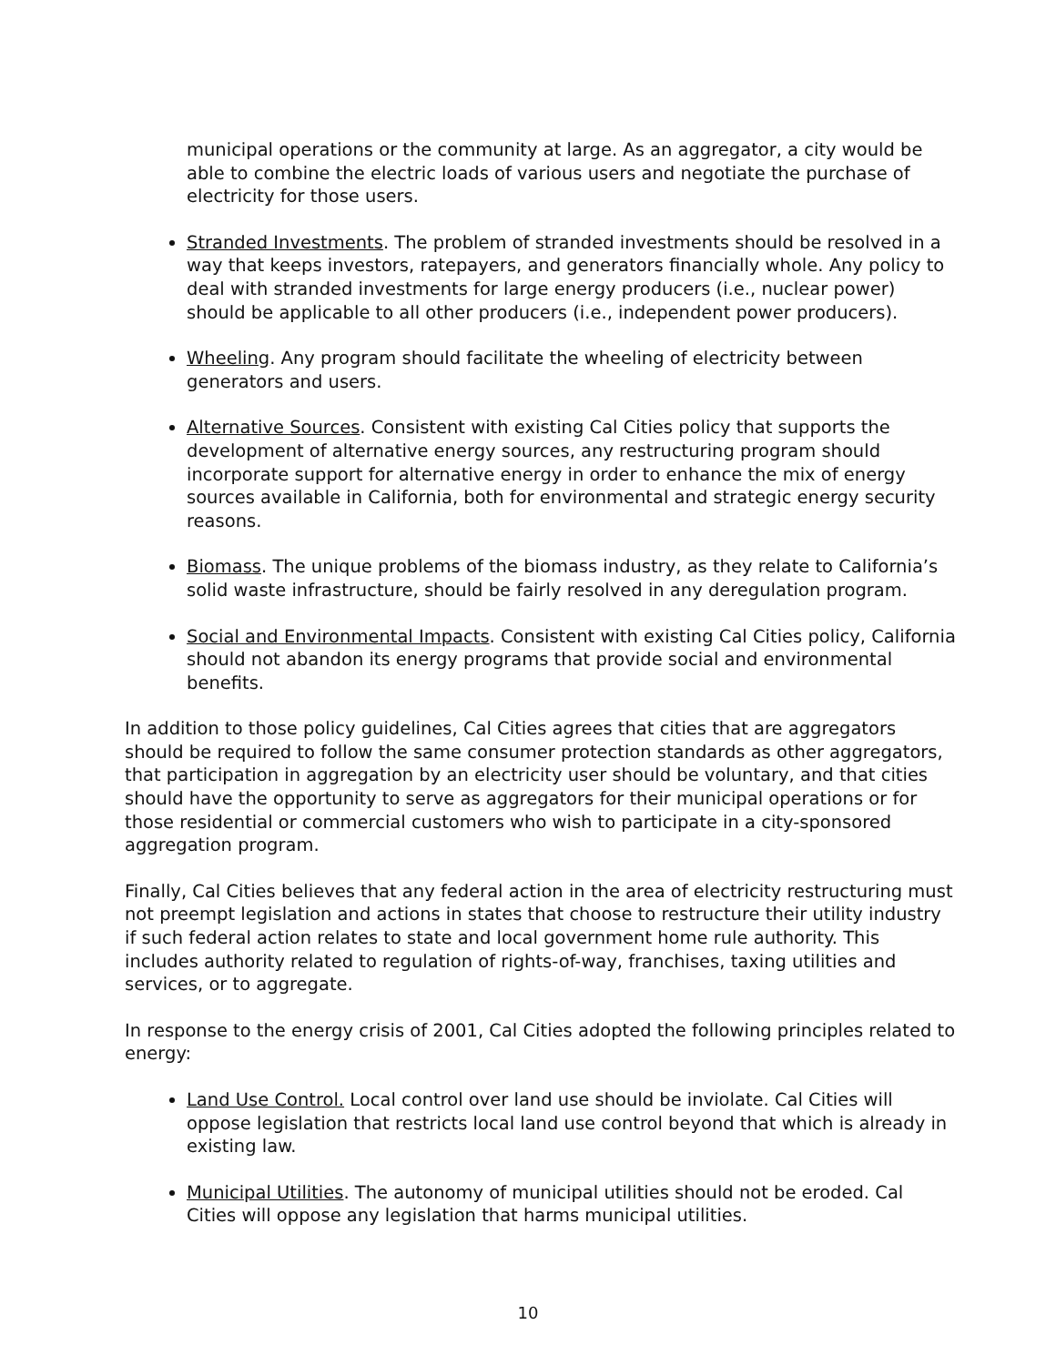municipal operations or the community at large. As an aggregator, a city would be able to combine the electric loads of various users and negotiate the purchase of electricity for those users.
Stranded Investments. The problem of stranded investments should be resolved in a way that keeps investors, ratepayers, and generators financially whole. Any policy to deal with stranded investments for large energy producers (i.e., nuclear power) should be applicable to all other producers (i.e., independent power producers).
Wheeling. Any program should facilitate the wheeling of electricity between generators and users.
Alternative Sources. Consistent with existing Cal Cities policy that supports the development of alternative energy sources, any restructuring program should incorporate support for alternative energy in order to enhance the mix of energy sources available in California, both for environmental and strategic energy security reasons.
Biomass. The unique problems of the biomass industry, as they relate to California’s solid waste infrastructure, should be fairly resolved in any deregulation program.
Social and Environmental Impacts. Consistent with existing Cal Cities policy, California should not abandon its energy programs that provide social and environmental benefits.
In addition to those policy guidelines, Cal Cities agrees that cities that are aggregators should be required to follow the same consumer protection standards as other aggregators, that participation in aggregation by an electricity user should be voluntary, and that cities should have the opportunity to serve as aggregators for their municipal operations or for those residential or commercial customers who wish to participate in a city-sponsored aggregation program.
Finally, Cal Cities believes that any federal action in the area of electricity restructuring must not preempt legislation and actions in states that choose to restructure their utility industry if such federal action relates to state and local government home rule authority. This includes authority related to regulation of rights-of-way, franchises, taxing utilities and services, or to aggregate.
In response to the energy crisis of 2001, Cal Cities adopted the following principles related to energy:
Land Use Control. Local control over land use should be inviolate. Cal Cities will oppose legislation that restricts local land use control beyond that which is already in existing law.
Municipal Utilities. The autonomy of municipal utilities should not be eroded. Cal Cities will oppose any legislation that harms municipal utilities.
10